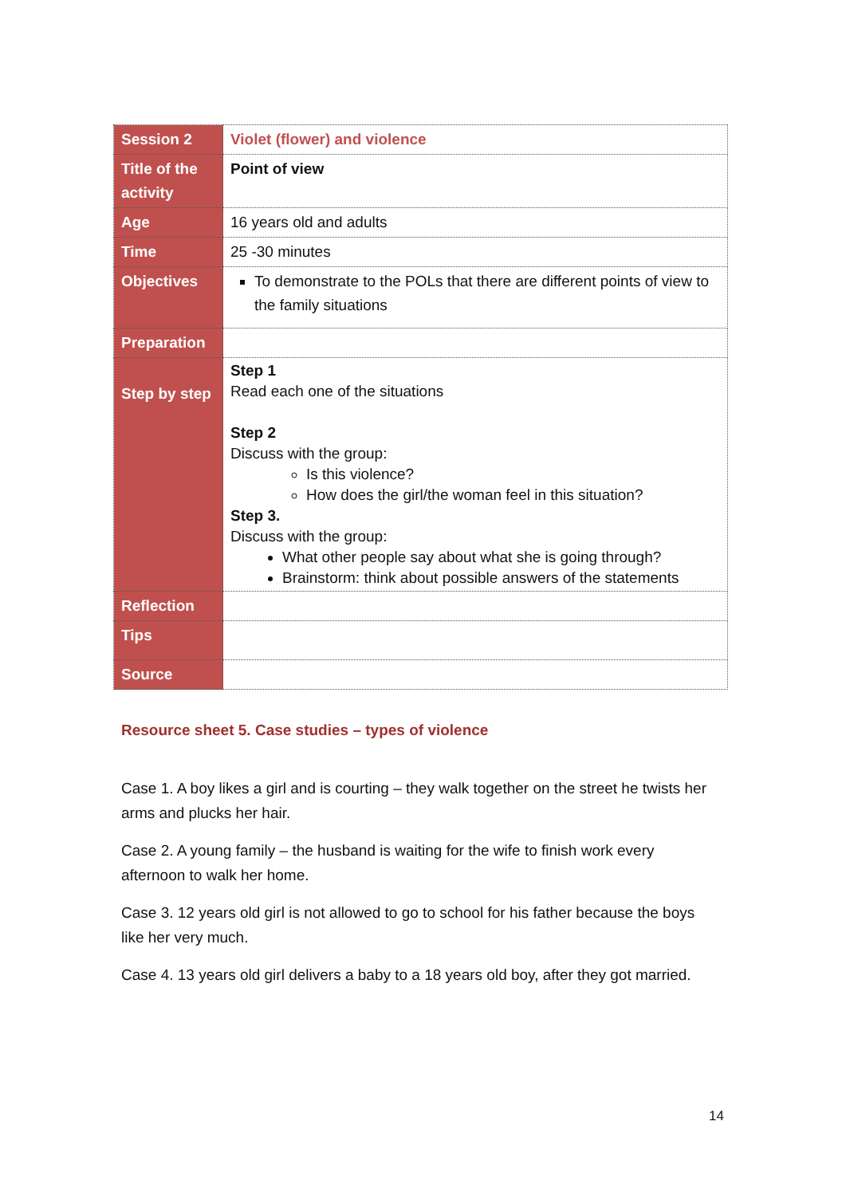| Session 2 | Violet (flower) and violence |
| Title of the activity | Point of view |
| Age | 16 years old and adults |
| Time | 25 -30 minutes |
| Objectives | To demonstrate to the POLs that there are different points of view to the family situations |
| Preparation | |
| Step by step | Step 1 Read each one of the situations Step 2 Discuss with the group: Is this violence? How does the girl/the woman feel in this situation? Step 3. Discuss with the group: What other people say about what she is going through? Brainstorm: think about possible answers of the statements |
| Reflection | |
| Tips | |
| Source | |
Resource sheet 5. Case studies – types of violence
Case 1. A boy likes a girl and is courting – they walk together on the street he twists her arms and plucks her hair.
Case 2. A young family – the husband is waiting for the wife to finish work every afternoon to walk her home.
Case 3. 12 years old girl is not allowed to go to school for his father because the boys like her very much.
Case 4. 13 years old girl delivers a baby to a 18 years old boy, after they got married.
14